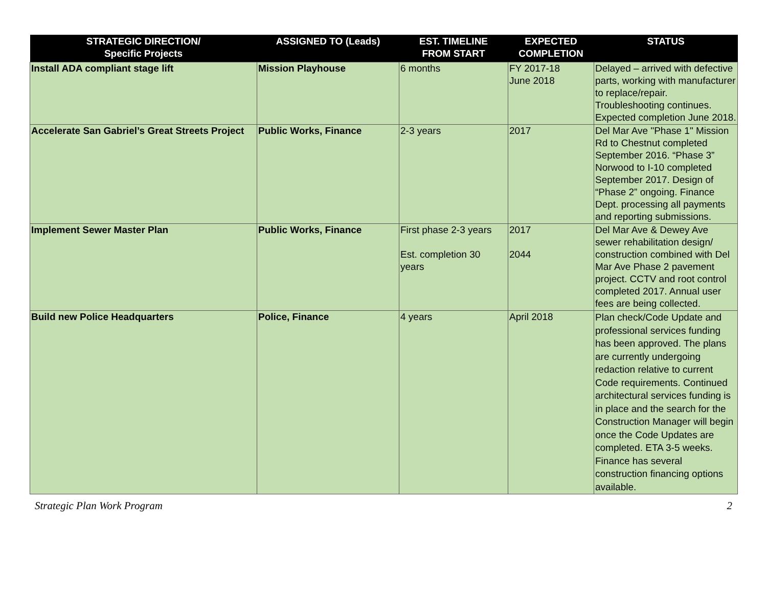| STRATEGIC DIRECTION/ Specific Projects | ASSIGNED TO (Leads) | EST. TIMELINE FROM START | EXPECTED COMPLETION | STATUS |
| --- | --- | --- | --- | --- |
| Install ADA compliant stage lift | Mission Playhouse | 6 months | FY 2017-18 June 2018 | Delayed – arrived with defective parts, working with manufacturer to replace/repair. Troubleshooting continues. Expected completion June 2018. |
| Accelerate San Gabriel’s Great Streets Project | Public Works, Finance | 2-3 years | 2017 | Del Mar Ave "Phase 1" Mission Rd to Chestnut completed September 2016. “Phase 3” Norwood to I-10 completed September 2017. Design of “Phase 2” ongoing. Finance Dept. processing all payments and reporting submissions. |
| Implement Sewer Master Plan | Public Works, Finance | First phase 2-3 years Est. completion 30 years | 2017 2044 | Del Mar Ave & Dewey Ave sewer rehabilitation design/ construction combined with Del Mar Ave Phase 2 pavement project. CCTV and root control completed 2017. Annual user fees are being collected. |
| Build new Police Headquarters | Police, Finance | 4 years | April 2018 | Plan check/Code Update and professional services funding has been approved. The plans are currently undergoing redaction relative to current Code requirements. Continued architectural services funding is in place and the search for the Construction Manager will begin once the Code Updates are completed. ETA 3-5 weeks. Finance has several construction financing options available. |
Strategic Plan Work Program 2